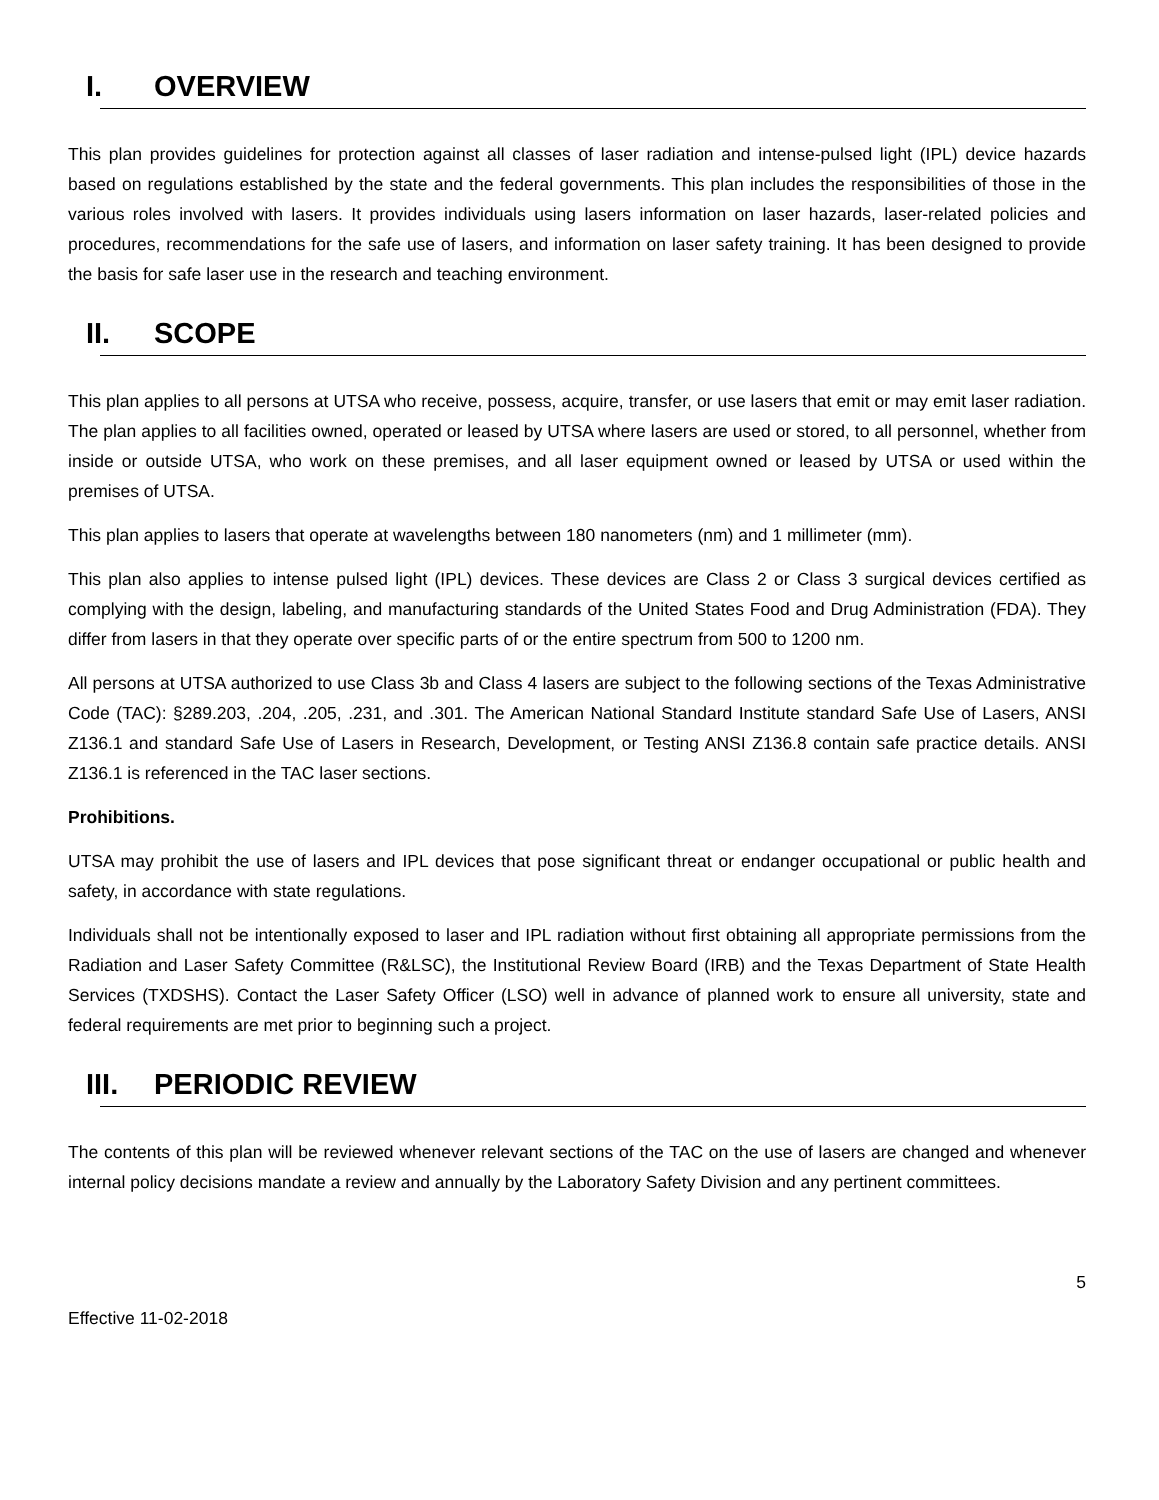I. OVERVIEW
This plan provides guidelines for protection against all classes of laser radiation and intense-pulsed light (IPL) device hazards based on regulations established by the state and the federal governments. This plan includes the responsibilities of those in the various roles involved with lasers. It provides individuals using lasers information on laser hazards, laser-related policies and procedures, recommendations for the safe use of lasers, and information on laser safety training. It has been designed to provide the basis for safe laser use in the research and teaching environment.
II. SCOPE
This plan applies to all persons at UTSA who receive, possess, acquire, transfer, or use lasers that emit or may emit laser radiation. The plan applies to all facilities owned, operated or leased by UTSA where lasers are used or stored, to all personnel, whether from inside or outside UTSA, who work on these premises, and all laser equipment owned or leased by UTSA or used within the premises of UTSA.
This plan applies to lasers that operate at wavelengths between 180 nanometers (nm) and 1 millimeter (mm).
This plan also applies to intense pulsed light (IPL) devices. These devices are Class 2 or Class 3 surgical devices certified as complying with the design, labeling, and manufacturing standards of the United States Food and Drug Administration (FDA). They differ from lasers in that they operate over specific parts of or the entire spectrum from 500 to 1200 nm.
All persons at UTSA authorized to use Class 3b and Class 4 lasers are subject to the following sections of the Texas Administrative Code (TAC): §289.203, .204, .205, .231, and .301. The American National Standard Institute standard Safe Use of Lasers, ANSI Z136.1 and standard Safe Use of Lasers in Research, Development, or Testing ANSI Z136.8 contain safe practice details. ANSI Z136.1 is referenced in the TAC laser sections.
Prohibitions.
UTSA may prohibit the use of lasers and IPL devices that pose significant threat or endanger occupational or public health and safety, in accordance with state regulations.
Individuals shall not be intentionally exposed to laser and IPL radiation without first obtaining all appropriate permissions from the Radiation and Laser Safety Committee (R&LSC), the Institutional Review Board (IRB) and the Texas Department of State Health Services (TXDSHS). Contact the Laser Safety Officer (LSO) well in advance of planned work to ensure all university, state and federal requirements are met prior to beginning such a project.
III. PERIODIC REVIEW
The contents of this plan will be reviewed whenever relevant sections of the TAC on the use of lasers are changed and whenever internal policy decisions mandate a review and annually by the Laboratory Safety Division and any pertinent committees.
5
Effective 11-02-2018